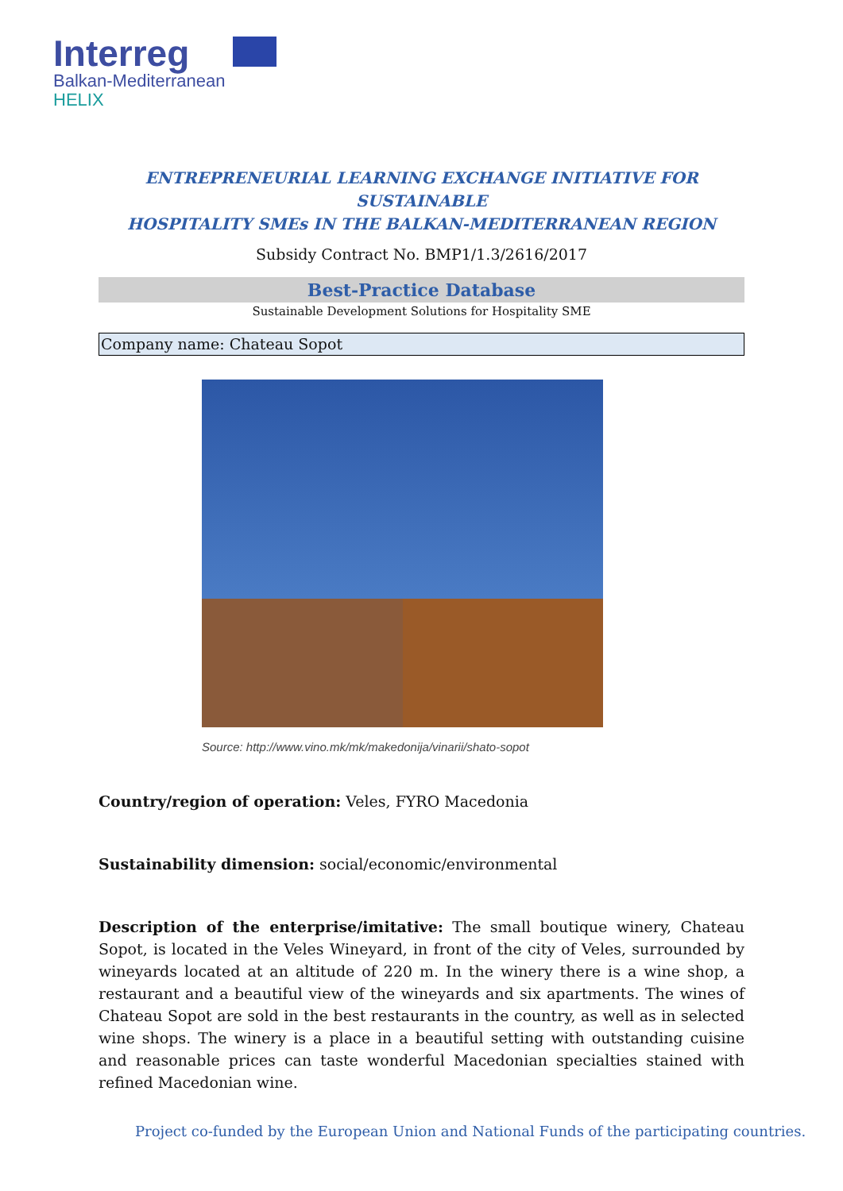Interreg
Balkan-Mediterranean
HELIX
ENTREPRENEURIAL LEARNING EXCHANGE INITIATIVE FOR SUSTAINABLE
HOSPITALITY SMEs IN THE BALKAN-MEDITERRANEAN REGION
Subsidy Contract No. BMP1/1.3/2616/2017
Best-Practice Database
Sustainable Development Solutions for Hospitality SME
Company name: Chateau Sopot
Source: http://www.vino.mk/mk/makedonija/vinarii/shato-sopot
Country/region of operation: Veles, FYRO Macedonia
Sustainability dimension: social/economic/environmental
Description of the enterprise/imitative: The small boutique winery, Chateau Sopot, is located in the Veles Wineyard, in front of the city of Veles, surrounded by wineyards located at an altitude of 220 m. In the winery there is a wine shop, a restaurant and a beautiful view of the wineyards and six apartments. The wines of Chateau Sopot are sold in the best restaurants in the country, as well as in selected wine shops. The winery is a place in a beautiful setting with outstanding cuisine and reasonable prices can taste wonderful Macedonian specialties stained with refined Macedonian wine.
Project co-funded by the European Union and National Funds of the participating countries.